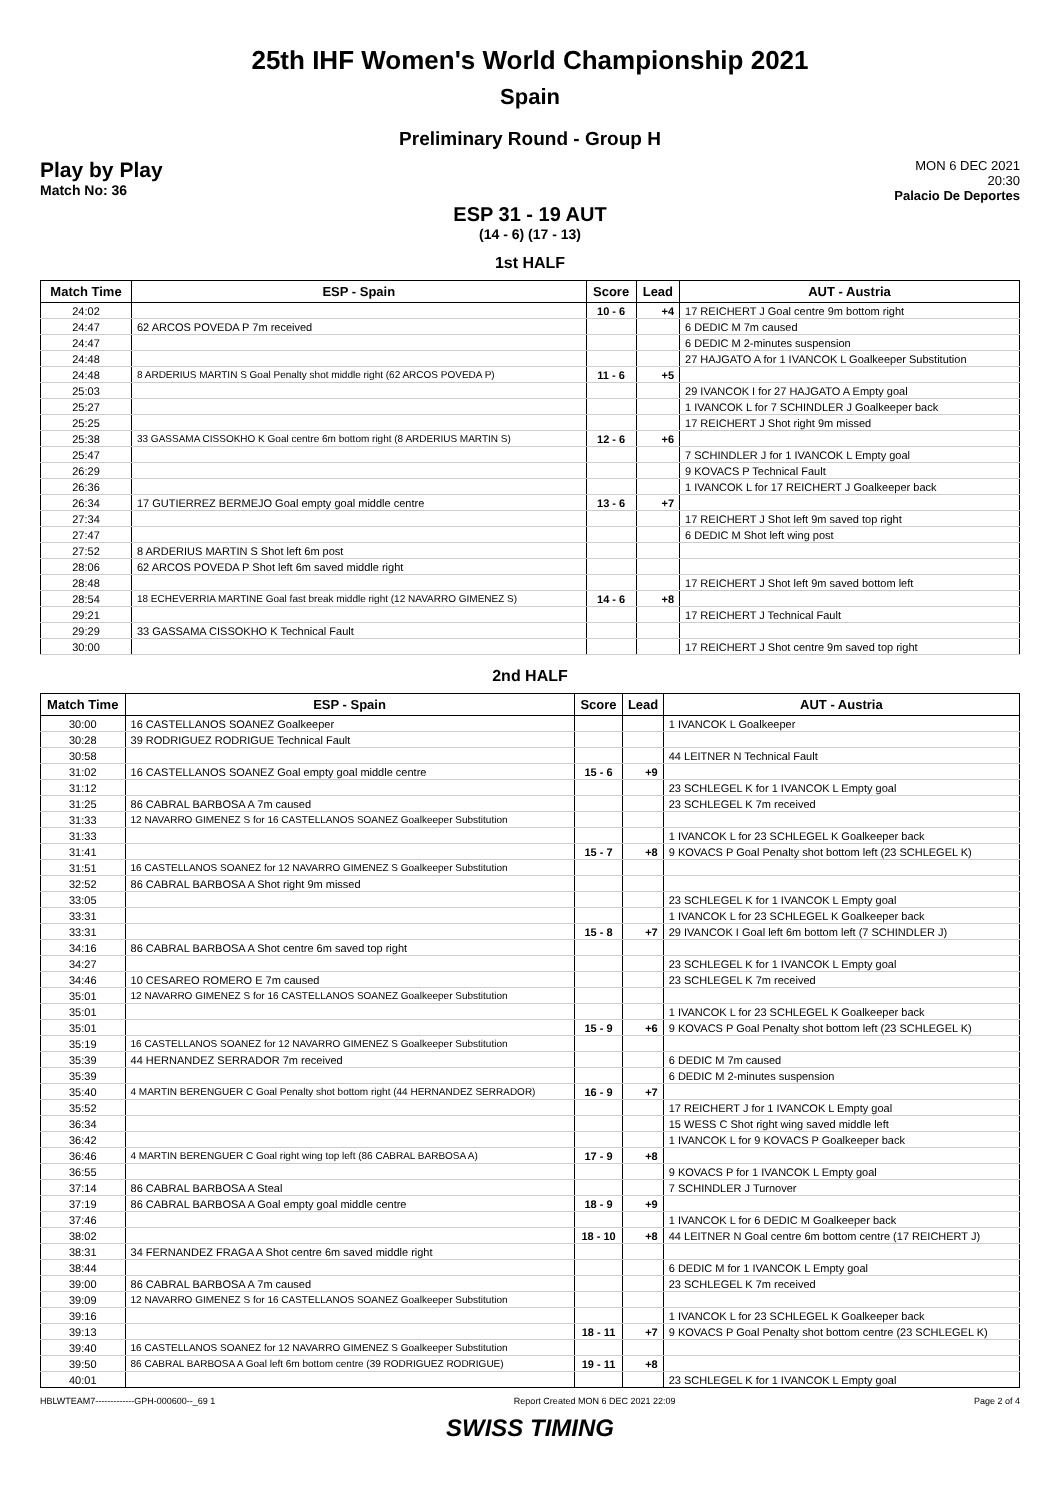25th IHF Women's World Championship 2021
Spain
Preliminary Round - Group H
Play by Play
Match No: 36
MON 6 DEC 2021
20:30
Palacio De Deportes
ESP 31 - 19 AUT
(14 - 6) (17 - 13)
1st HALF
| Match Time | ESP - Spain | Score | Lead | AUT - Austria |
| --- | --- | --- | --- | --- |
| 24:02 | | 10 - 6 | +4 | 17 REICHERT J Goal centre 9m bottom right |
| 24:47 | 62 ARCOS POVEDA P 7m received | | | 6 DEDIC M 7m caused |
| 24:47 | | | | 6 DEDIC M 2-minutes suspension |
| 24:48 | | | | 27 HAJGATO A for 1 IVANCOK L Goalkeeper Substitution |
| 24:48 | 8 ARDERIUS MARTIN S Goal Penalty shot middle right (62 ARCOS POVEDA P) | 11 - 6 | +5 | |
| 25:03 | | | | 29 IVANCOK I for 27 HAJGATO A Empty goal |
| 25:27 | | | | 1 IVANCOK L for 7 SCHINDLER J Goalkeeper back |
| 25:25 | | | | 17 REICHERT J Shot right 9m missed |
| 25:38 | 33 GASSAMA CISSOKHO K Goal centre 6m bottom right (8 ARDERIUS MARTIN S) | 12 - 6 | +6 | |
| 25:47 | | | | 7 SCHINDLER J for 1 IVANCOK L Empty goal |
| 26:29 | | | | 9 KOVACS P Technical Fault |
| 26:36 | | | | 1 IVANCOK L for 17 REICHERT J Goalkeeper back |
| 26:34 | 17 GUTIERREZ BERMEJO Goal empty goal middle centre | 13 - 6 | +7 | |
| 27:34 | | | | 17 REICHERT J Shot left 9m saved top right |
| 27:47 | | | | 6 DEDIC M Shot left wing post |
| 27:52 | 8 ARDERIUS MARTIN S Shot left 6m post | | | |
| 28:06 | 62 ARCOS POVEDA P Shot left 6m saved middle right | | | |
| 28:48 | | | | 17 REICHERT J Shot left 9m saved bottom left |
| 28:54 | 18 ECHEVERRIA MARTINE Goal fast break middle right (12 NAVARRO GIMENEZ S) | 14 - 6 | +8 | |
| 29:21 | | | | 17 REICHERT J Technical Fault |
| 29:29 | 33 GASSAMA CISSOKHO K Technical Fault | | | |
| 30:00 | | | | 17 REICHERT J Shot centre 9m saved top right |
2nd HALF
| Match Time | ESP - Spain | Score | Lead | AUT - Austria |
| --- | --- | --- | --- | --- |
| 30:00 | 16 CASTELLANOS SOANEZ Goalkeeper | | | 1 IVANCOK L Goalkeeper |
| 30:28 | 39 RODRIGUEZ RODRIGUE Technical Fault | | | |
| 30:58 | | | | 44 LEITNER N Technical Fault |
| 31:02 | 16 CASTELLANOS SOANEZ Goal empty goal middle centre | 15 - 6 | +9 | |
| 31:12 | | | | 23 SCHLEGEL K for 1 IVANCOK L Empty goal |
| 31:25 | 86 CABRAL BARBOSA A 7m caused | | | 23 SCHLEGEL K 7m received |
| 31:33 | 12 NAVARRO GIMENEZ S for 16 CASTELLANOS SOANEZ Goalkeeper Substitution | | | |
| 31:33 | | | | 1 IVANCOK L for 23 SCHLEGEL K Goalkeeper back |
| 31:41 | | 15 - 7 | +8 | 9 KOVACS P Goal Penalty shot bottom left (23 SCHLEGEL K) |
| 31:51 | 16 CASTELLANOS SOANEZ for 12 NAVARRO GIMENEZ S Goalkeeper Substitution | | | |
| 32:52 | 86 CABRAL BARBOSA A Shot right 9m missed | | | |
| 33:05 | | | | 23 SCHLEGEL K for 1 IVANCOK L Empty goal |
| 33:31 | | | | 1 IVANCOK L for 23 SCHLEGEL K Goalkeeper back |
| 33:31 | | 15 - 8 | +7 | 29 IVANCOK I Goal left 6m bottom left (7 SCHINDLER J) |
| 34:16 | 86 CABRAL BARBOSA A Shot centre 6m saved top right | | | |
| 34:27 | | | | 23 SCHLEGEL K for 1 IVANCOK L Empty goal |
| 34:46 | 10 CESAREO ROMERO E 7m caused | | | 23 SCHLEGEL K 7m received |
| 35:01 | 12 NAVARRO GIMENEZ S for 16 CASTELLANOS SOANEZ Goalkeeper Substitution | | | |
| 35:01 | | | | 1 IVANCOK L for 23 SCHLEGEL K Goalkeeper back |
| 35:01 | | 15 - 9 | +6 | 9 KOVACS P Goal Penalty shot bottom left (23 SCHLEGEL K) |
| 35:19 | 16 CASTELLANOS SOANEZ for 12 NAVARRO GIMENEZ S Goalkeeper Substitution | | | |
| 35:39 | 44 HERNANDEZ SERRADOR 7m received | | | 6 DEDIC M 7m caused |
| 35:39 | | | | 6 DEDIC M 2-minutes suspension |
| 35:40 | 4 MARTIN BERENGUER C Goal Penalty shot bottom right (44 HERNANDEZ SERRADOR) | 16 - 9 | +7 | |
| 35:52 | | | | 17 REICHERT J for 1 IVANCOK L Empty goal |
| 36:34 | | | | 15 WESS C Shot right wing saved middle left |
| 36:42 | | | | 1 IVANCOK L for 9 KOVACS P Goalkeeper back |
| 36:46 | 4 MARTIN BERENGUER C Goal right wing top left (86 CABRAL BARBOSA A) | 17 - 9 | +8 | |
| 36:55 | | | | 9 KOVACS P for 1 IVANCOK L Empty goal |
| 37:14 | 86 CABRAL BARBOSA A Steal | | | 7 SCHINDLER J Turnover |
| 37:19 | 86 CABRAL BARBOSA A Goal empty goal middle centre | 18 - 9 | +9 | |
| 37:46 | | | | 1 IVANCOK L for 6 DEDIC M Goalkeeper back |
| 38:02 | | 18 - 10 | +8 | 44 LEITNER N Goal centre 6m bottom centre (17 REICHERT J) |
| 38:31 | 34 FERNANDEZ FRAGA A Shot centre 6m saved middle right | | | |
| 38:44 | | | | 6 DEDIC M for 1 IVANCOK L Empty goal |
| 39:00 | 86 CABRAL BARBOSA A 7m caused | | | 23 SCHLEGEL K 7m received |
| 39:09 | 12 NAVARRO GIMENEZ S for 16 CASTELLANOS SOANEZ Goalkeeper Substitution | | | |
| 39:16 | | | | 1 IVANCOK L for 23 SCHLEGEL K Goalkeeper back |
| 39:13 | | 18 - 11 | +7 | 9 KOVACS P Goal Penalty shot bottom centre (23 SCHLEGEL K) |
| 39:40 | 16 CASTELLANOS SOANEZ for 12 NAVARRO GIMENEZ S Goalkeeper Substitution | | | |
| 39:50 | 86 CABRAL BARBOSA A Goal left 6m bottom centre (39 RODRIGUEZ RODRIGUE) | 19 - 11 | +8 | |
| 40:01 | | | | 23 SCHLEGEL K for 1 IVANCOK L Empty goal |
HBLWTEAM7-------------GPH-000600--_69 1 Report Created MON 6 DEC 2021 22:09 Page 2 of 4
SWISS TIMING